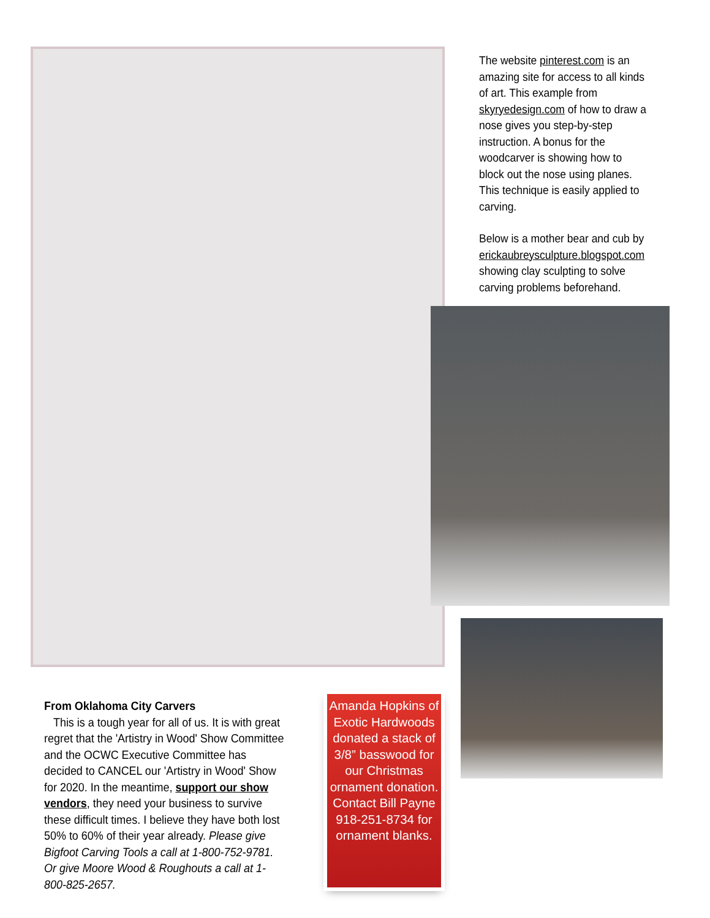The website pinterest.com is an amazing site for access to all kinds of art. This example from skyryedesign.com of how to draw a nose gives you step-by-step instruction. A bonus for the woodcarver is showing how to block out the nose using planes. This technique is easily applied to carving.
Below is a mother bear and cub by erickaubreysculpture.blogspot.com showing clay sculpting to solve carving problems beforehand.
From Oklahoma City Carvers
This is a tough year for all of us. It is with great regret that the 'Artistry in Wood' Show Committee and the OCWC Executive Committee has decided to CANCEL our 'Artistry in Wood' Show for 2020. In the meantime, support our show vendors, they need your business to survive these difficult times. I believe they have both lost 50% to 60% of their year already. Please give Bigfoot Carving Tools a call at 1-800-752-9781. Or give Moore Wood & Roughouts a call at 1-800-825-2657.
Amanda Hopkins of Exotic Hardwoods donated a stack of 3/8” basswood for our Christmas ornament donation. Contact Bill Payne 918-251-8734 for ornament blanks.